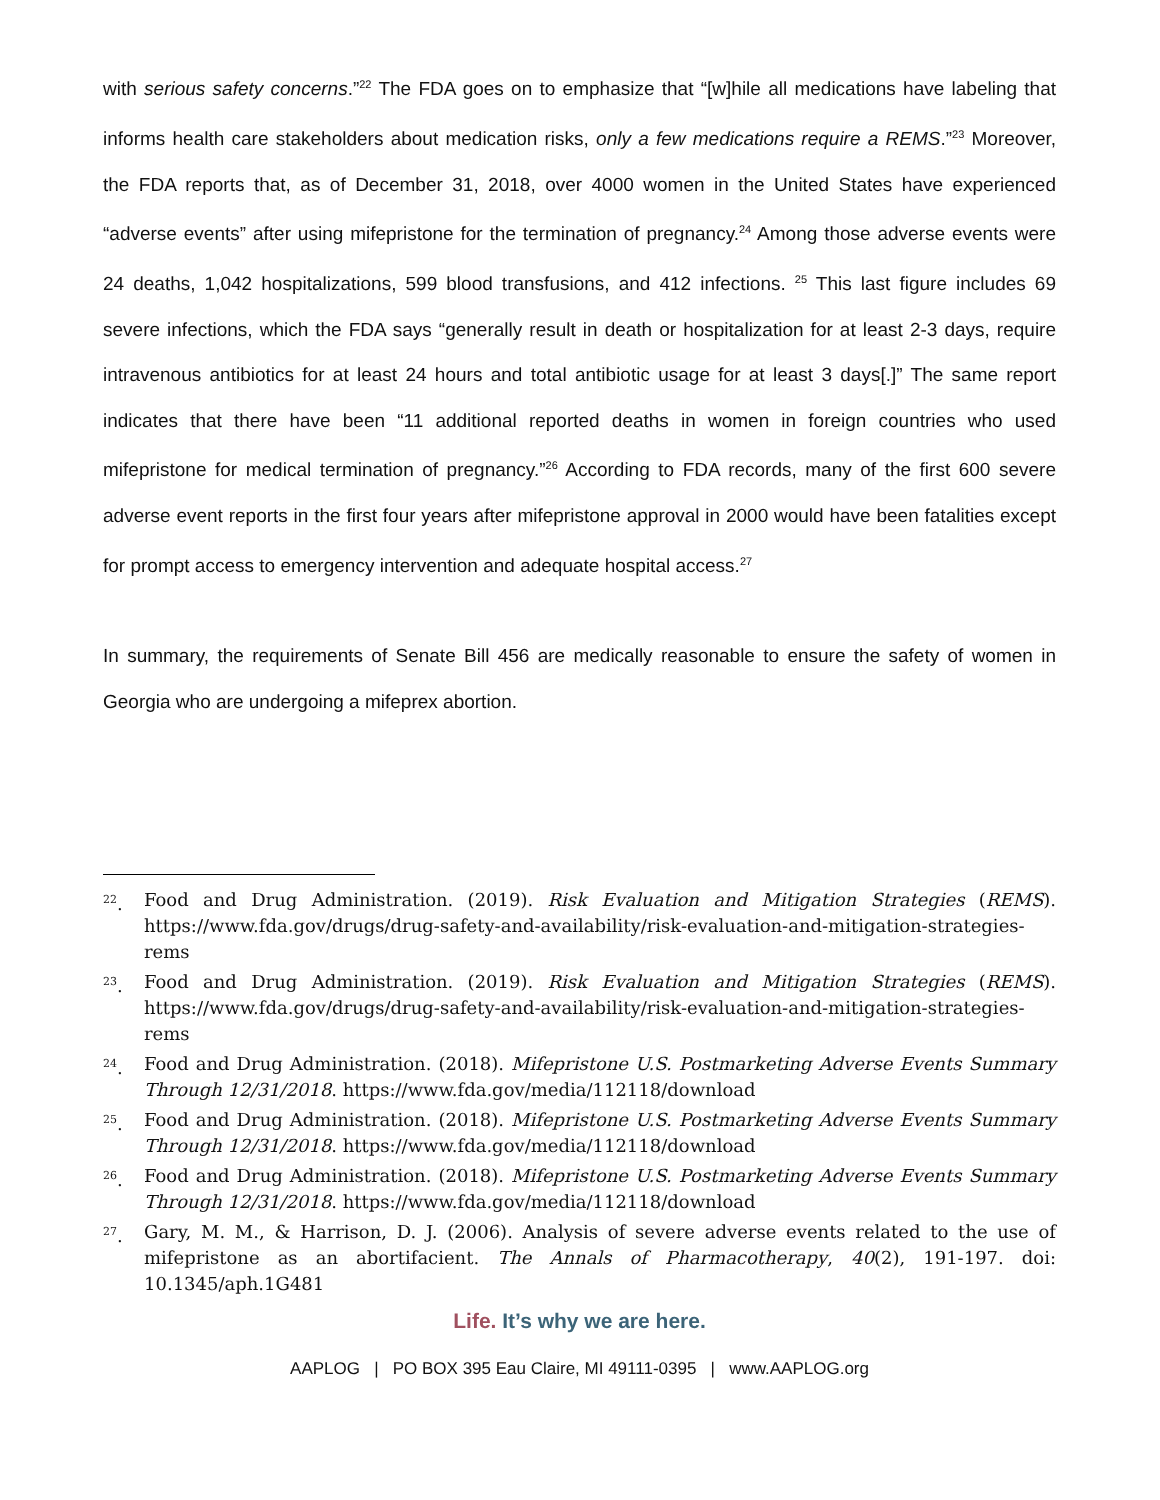with serious safety concerns.”<sup>22</sup> The FDA goes on to emphasize that “[w]hile all medications have labeling that informs health care stakeholders about medication risks, only a few medications require a REMS.”<sup>23</sup> Moreover, the FDA reports that, as of December 31, 2018, over 4000 women in the United States have experienced “adverse events” after using mifepristone for the termination of pregnancy.<sup>24</sup> Among those adverse events were 24 deaths, 1,042 hospitalizations, 599 blood transfusions, and 412 infections. <sup>25</sup> This last figure includes 69 severe infections, which the FDA says “generally result in death or hospitalization for at least 2-3 days, require intravenous antibiotics for at least 24 hours and total antibiotic usage for at least 3 days[.]” The same report indicates that there have been “11 additional reported deaths in women in foreign countries who used mifepristone for medical termination of pregnancy.”<sup>26</sup> According to FDA records, many of the first 600 severe adverse event reports in the first four years after mifepristone approval in 2000 would have been fatalities except for prompt access to emergency intervention and adequate hospital access.<sup>27</sup>
In summary, the requirements of Senate Bill 456 are medically reasonable to ensure the safety of women in Georgia who are undergoing a mifeprex abortion.
<sup>22</sup>. Food and Drug Administration. (2019). Risk Evaluation and Mitigation Strategies (REMS). https://www.fda.gov/drugs/drug-safety-and-availability/risk-evaluation-and-mitigation-strategies-rems
<sup>23</sup>. Food and Drug Administration. (2019). Risk Evaluation and Mitigation Strategies (REMS). https://www.fda.gov/drugs/drug-safety-and-availability/risk-evaluation-and-mitigation-strategies-rems
<sup>24</sup>. Food and Drug Administration. (2018). Mifepristone U.S. Postmarketing Adverse Events Summary Through 12/31/2018. https://www.fda.gov/media/112118/download
<sup>25</sup>. Food and Drug Administration. (2018). Mifepristone U.S. Postmarketing Adverse Events Summary Through 12/31/2018. https://www.fda.gov/media/112118/download
<sup>26</sup>. Food and Drug Administration. (2018). Mifepristone U.S. Postmarketing Adverse Events Summary Through 12/31/2018. https://www.fda.gov/media/112118/download
<sup>27</sup>. Gary, M. M., & Harrison, D. J. (2006). Analysis of severe adverse events related to the use of mifepristone as an abortifacient. The Annals of Pharmacotherapy, 40(2), 191-197. doi: 10.1345/aph.1G481
Life. It’s why we are here.
AAPLOG | PO BOX 395 Eau Claire, MI 49111-0395 | www.AAPLOG.org